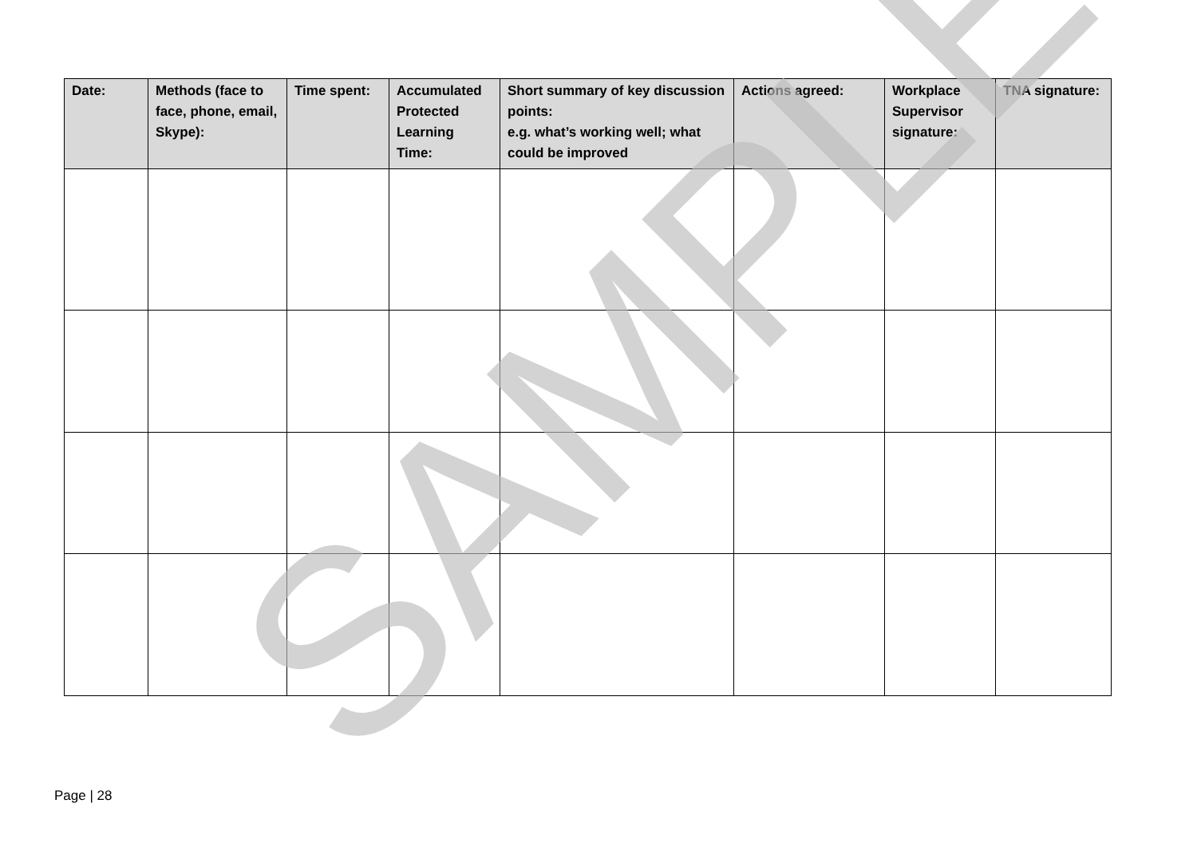| Date: | Methods (face to face, phone, email, Skype): | Time spent: | Accumulated Protected Learning Time: | Short summary of key discussion points: e.g. what’s working well; what could be improved | Actions agreed: | Workplace Supervisor signature: | TNA signature: |
| --- | --- | --- | --- | --- | --- | --- | --- |
SAMPLE
Page | 28